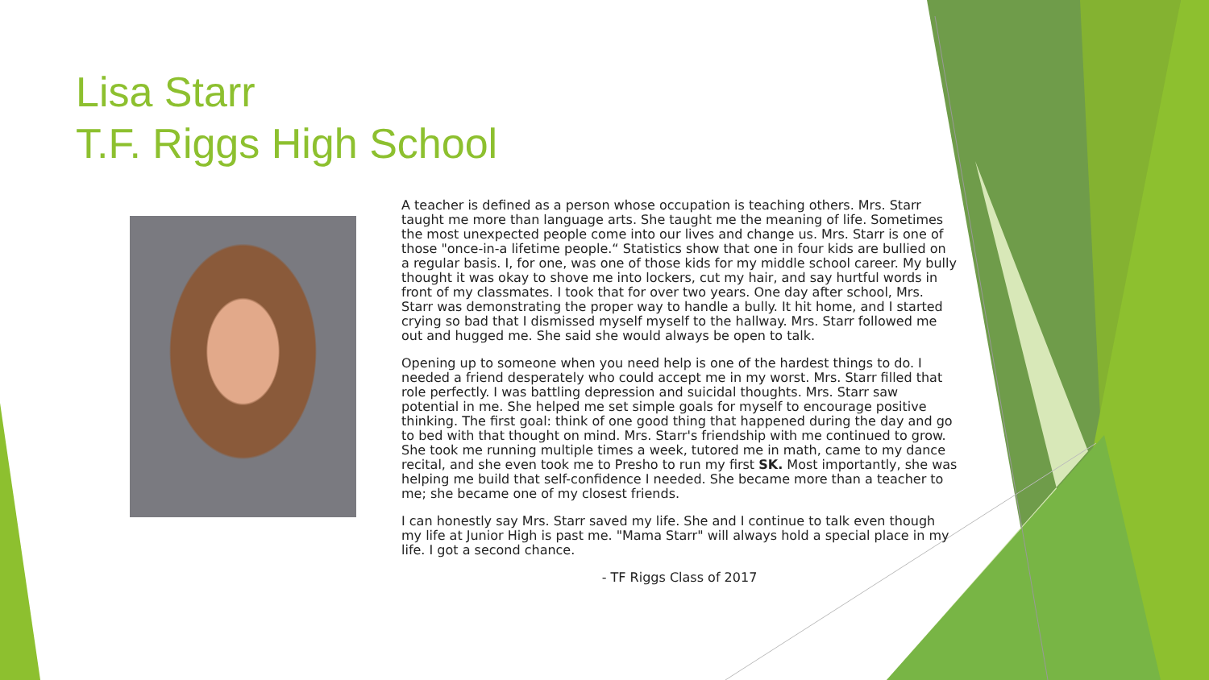Lisa Starr
T.F. Riggs High School
A teacher is defined as a person whose occupation is teaching others. Mrs. Starr taught me more than language arts. She taught me the meaning of life. Sometimes the most unexpected people come into our lives and change us. Mrs. Starr is one of those "once-in-a lifetime people.“ Statistics show that one in four kids are bullied on a regular basis. I, for one, was one of those kids for my middle school career. My bully thought it was okay to shove me into lockers, cut my hair, and say hurtful words in front of my classmates. I took that for over two years. One day after school, Mrs. Starr was demonstrating the proper way to handle a bully. It hit home, and I started crying so bad that I dismissed myself myself to the hallway. Mrs. Starr followed me out and hugged me. She said she would always be open to talk.
Opening up to someone when you need help is one of the hardest things to do. I needed a friend desperately who could accept me in my worst. Mrs. Starr filled that role perfectly. I was battling depression and suicidal thoughts. Mrs. Starr saw potential in me. She helped me set simple goals for myself to encourage positive thinking. The first goal: think of one good thing that happened during the day and go to bed with that thought on mind. Mrs. Starr's friendship with me continued to grow. She took me running multiple times a week, tutored me in math, came to my dance recital, and she even took me to Presho to run my first SK. Most importantly, she was helping me build that self-confidence I needed. She became more than a teacher to me; she became one of my closest friends.
I can honestly say Mrs. Starr saved my life. She and I continue to talk even though my life at Junior High is past me. "Mama Starr" will always hold a special place in my life. I got a second chance.
- TF Riggs Class of 2017